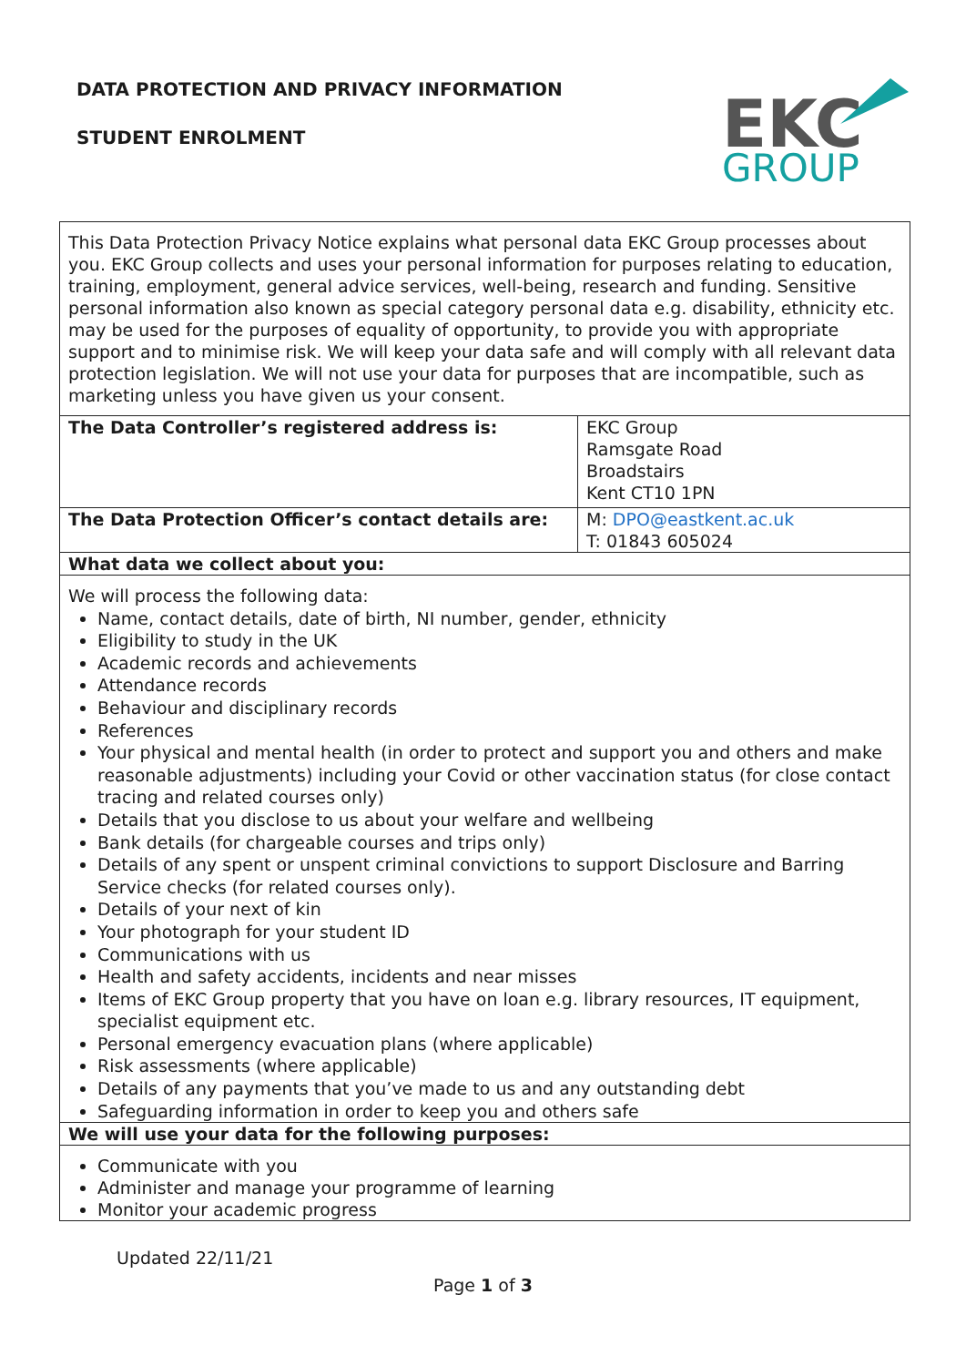DATA PROTECTION AND PRIVACY INFORMATION
STUDENT ENROLMENT
EKC
GROUP
| This Data Protection Privacy Notice explains what personal data EKC Group processes about you. EKC Group collects and uses your personal information for purposes relating to education, training, employment, general advice services, well-being, research and funding. Sensitive personal information also known as special category personal data e.g. disability, ethnicity etc. may be used for the purposes of equality of opportunity, to provide you with appropriate support and to minimise risk. We will keep your data safe and will comply with all relevant data protection legislation. We will not use your data for purposes that are incompatible, such as marketing unless you have given us your consent. | |
| The Data Controller’s registered address is: | EKC Group Ramsgate Road Broadstairs Kent CT10 1PN |
| The Data Protection Officer’s contact details are: | M: DPO@eastkent.ac.uk T: 01843 605024 |
| What data we collect about you: | |
| We will process the following data: Name, contact details, date of birth, NI number, gender, ethnicity Eligibility to study in the UK Academic records and achievements Attendance records Behaviour and disciplinary records References Your physical and mental health (in order to protect and support you and others and make reasonable adjustments) including your Covid or other vaccination status (for close contact tracing and related courses only) Details that you disclose to us about your welfare and wellbeing Bank details (for chargeable courses and trips only) Details of any spent or unspent criminal convictions to support Disclosure and Barring Service checks (for related courses only). Details of your next of kin Your photograph for your student ID Communications with us Health and safety accidents, incidents and near misses Items of EKC Group property that you have on loan e.g. library resources, IT equipment, specialist equipment etc. Personal emergency evacuation plans (where applicable) Risk assessments (where applicable) Details of any payments that you’ve made to us and any outstanding debt Safeguarding information in order to keep you and others safe | |
| We will use your data for the following purposes: | |
| Communicate with you Administer and manage your programme of learning Monitor your academic progress | |
Updated 22/11/21
Page 1 of 3